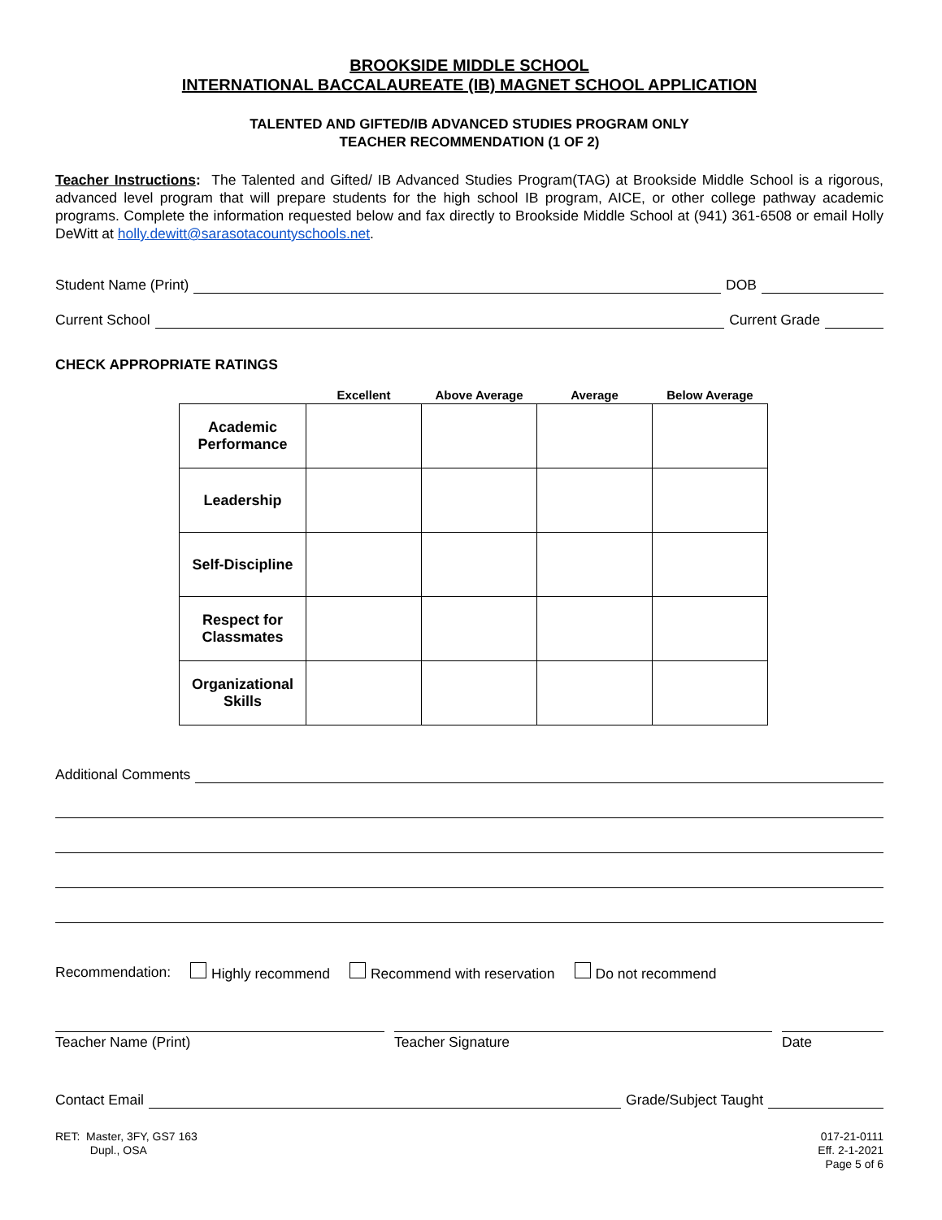BROOKSIDE MIDDLE SCHOOL
INTERNATIONAL BACCALAUREATE (IB) MAGNET SCHOOL APPLICATION
TALENTED AND GIFTED/IB ADVANCED STUDIES PROGRAM ONLY
TEACHER RECOMMENDATION (1 OF 2)
Teacher Instructions: The Talented and Gifted/ IB Advanced Studies Program(TAG) at Brookside Middle School is a rigorous, advanced level program that will prepare students for the high school IB program, AICE, or other college pathway academic programs. Complete the information requested below and fax directly to Brookside Middle School at (941) 361-6508 or email Holly DeWitt at holly.dewitt@sarasotacountyschools.net.
Student Name (Print) DOB
Current School Current Grade
CHECK APPROPRIATE RATINGS
| | Excellent | Above Average | Average | Below Average |
| --- | --- | --- | --- | --- |
| Academic Performance | | | | |
| Leadership | | | | |
| Self-Discipline | | | | |
| Respect for Classmates | | | | |
| Organizational Skills | | | | |
Additional Comments
Recommendation: Highly recommend Recommend with reservation Do not recommend
Teacher Name (Print) Teacher Signature Date
Contact Email Grade/Subject Taught
RET: Master, 3FY, GS7 163
Dupl., OSA
017-21-0111
Eff. 2-1-2021
Page 5 of 6